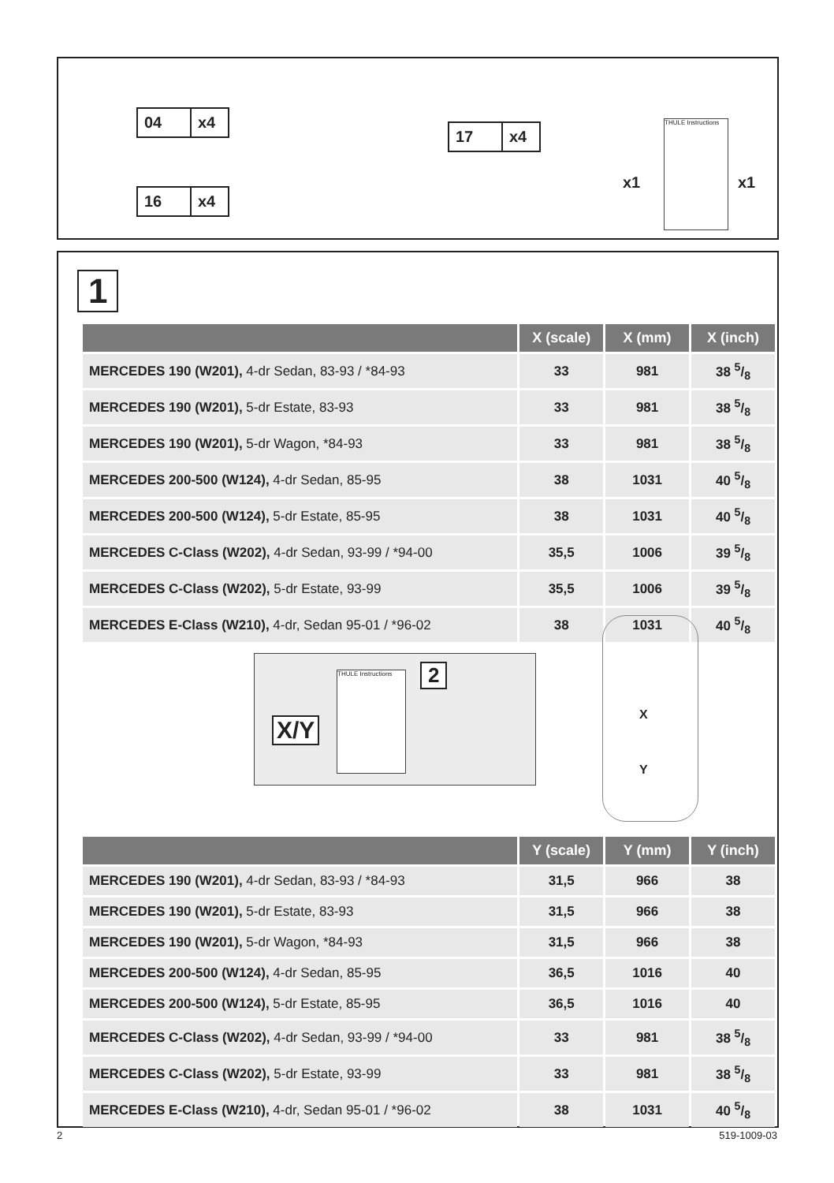04 x4
16 x4
17 x4
x1 x1
THULE Instructions
1
| | X (scale) | X (mm) | X (inch) |
| --- | --- | --- | --- |
| MERCEDES 190 (W201), 4-dr Sedan, 83-93 / *84-93 | 33 | 981 | 38 5/8 |
| MERCEDES 190 (W201), 5-dr Estate, 83-93 | 33 | 981 | 38 5/8 |
| MERCEDES 190 (W201), 5-dr Wagon, *84-93 | 33 | 981 | 38 5/8 |
| MERCEDES 200-500 (W124), 4-dr Sedan, 85-95 | 38 | 1031 | 40 5/8 |
| MERCEDES 200-500 (W124), 5-dr Estate, 85-95 | 38 | 1031 | 40 5/8 |
| MERCEDES C-Class (W202), 4-dr Sedan, 93-99 / *94-00 | 35,5 | 1006 | 39 5/8 |
| MERCEDES C-Class (W202), 5-dr Estate, 93-99 | 35,5 | 1006 | 39 5/8 |
| MERCEDES E-Class (W210), 4-dr, Sedan 95-01 / *96-02 | 38 | 1031 | 40 5/8 |
X/Y
2
THULE Instructions
X
Y
| | Y (scale) | Y (mm) | Y (inch) |
| --- | --- | --- | --- |
| MERCEDES 190 (W201), 4-dr Sedan, 83-93 / *84-93 | 31,5 | 966 | 38 |
| MERCEDES 190 (W201), 5-dr Estate, 83-93 | 31,5 | 966 | 38 |
| MERCEDES 190 (W201), 5-dr Wagon, *84-93 | 31,5 | 966 | 38 |
| MERCEDES 200-500 (W124), 4-dr Sedan, 85-95 | 36,5 | 1016 | 40 |
| MERCEDES 200-500 (W124), 5-dr Estate, 85-95 | 36,5 | 1016 | 40 |
| MERCEDES C-Class (W202), 4-dr Sedan, 93-99 / *94-00 | 33 | 981 | 38 5/8 |
| MERCEDES C-Class (W202), 5-dr Estate, 93-99 | 33 | 981 | 38 5/8 |
| MERCEDES E-Class (W210), 4-dr, Sedan 95-01 / *96-02 | 38 | 1031 | 40 5/8 |
2 519-1009-03